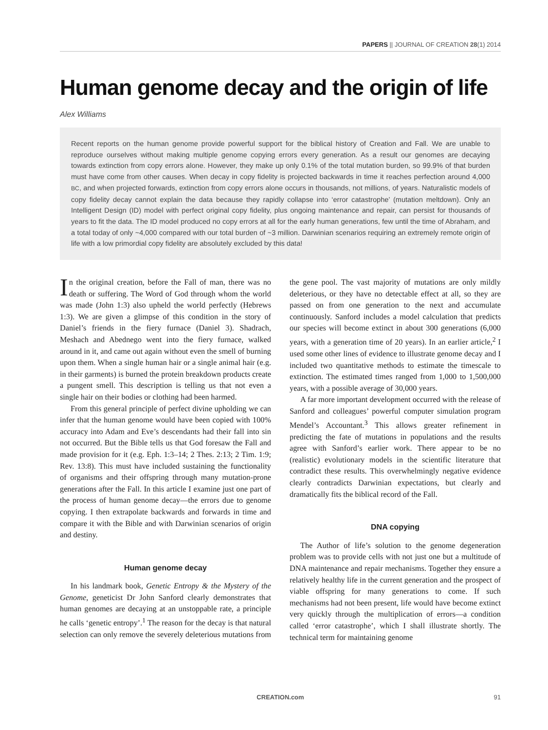PAPERS || JOURNAL OF CREATION 28(1) 2014
Human genome decay and the origin of life
Alex Williams
Recent reports on the human genome provide powerful support for the biblical history of Creation and Fall. We are unable to reproduce ourselves without making multiple genome copying errors every generation. As a result our genomes are decaying towards extinction from copy errors alone. However, they make up only 0.1% of the total mutation burden, so 99.9% of that burden must have come from other causes. When decay in copy fidelity is projected backwards in time it reaches perfection around 4,000 BC, and when projected forwards, extinction from copy errors alone occurs in thousands, not millions, of years. Naturalistic models of copy fidelity decay cannot explain the data because they rapidly collapse into ‘error catastrophe’ (mutation meltdown). Only an Intelligent Design (ID) model with perfect original copy fidelity, plus ongoing maintenance and repair, can persist for thousands of years to fit the data. The ID model produced no copy errors at all for the early human generations, few until the time of Abraham, and a total today of only ~4,000 compared with our total burden of ~3 million. Darwinian scenarios requiring an extremely remote origin of life with a low primordial copy fidelity are absolutely excluded by this data!
In the original creation, before the Fall of man, there was no death or suffering. The Word of God through whom the world was made (John 1:3) also upheld the world perfectly (Hebrews 1:3). We are given a glimpse of this condition in the story of Daniel’s friends in the fiery furnace (Daniel 3). Shadrach, Meshach and Abednego went into the fiery furnace, walked around in it, and came out again without even the smell of burning upon them. When a single human hair or a single animal hair (e.g. in their garments) is burned the protein breakdown products create a pungent smell. This description is telling us that not even a single hair on their bodies or clothing had been harmed.
From this general principle of perfect divine upholding we can infer that the human genome would have been copied with 100% accuracy into Adam and Eve’s descendants had their fall into sin not occurred. But the Bible tells us that God foresaw the Fall and made provision for it (e.g. Eph. 1:3–14; 2 Thes. 2:13; 2 Tim. 1:9; Rev. 13:8). This must have included sustaining the functionality of organisms and their offspring through many mutation-prone generations after the Fall. In this article I examine just one part of the process of human genome decay—the errors due to genome copying. I then extrapolate backwards and forwards in time and compare it with the Bible and with Darwinian scenarios of origin and destiny.
Human genome decay
In his landmark book, Genetic Entropy & the Mystery of the Genome, geneticist Dr John Sanford clearly demonstrates that human genomes are decaying at an unstoppable rate, a principle he calls ‘genetic entropy’.<sup>1</sup> The reason for the decay is that natural selection can only remove the severely deleterious mutations from the gene pool. The vast majority of mutations are only mildly deleterious, or they have no detectable effect at all, so they are passed on from one generation to the next and accumulate continuously. Sanford includes a model calculation that predicts our species will become extinct in about 300 generations (6,000 years, with a generation time of 20 years). In an earlier article,<sup>2</sup> I used some other lines of evidence to illustrate genome decay and I included two quantitative methods to estimate the timescale to extinction. The estimated times ranged from 1,000 to 1,500,000 years, with a possible average of 30,000 years.
A far more important development occurred with the release of Sanford and colleagues’ powerful computer simulation program Mendel’s Accountant.<sup>3</sup> This allows greater refinement in predicting the fate of mutations in populations and the results agree with Sanford’s earlier work. There appear to be no (realistic) evolutionary models in the scientific literature that contradict these results. This overwhelmingly negative evidence clearly contradicts Darwinian expectations, but clearly and dramatically fits the biblical record of the Fall.
DNA copying
The Author of life’s solution to the genome degeneration problem was to provide cells with not just one but a multitude of DNA maintenance and repair mechanisms. Together they ensure a relatively healthy life in the current generation and the prospect of viable offspring for many generations to come. If such mechanisms had not been present, life would have become extinct very quickly through the multiplication of errors—a condition called ‘error catastrophe’, which I shall illustrate shortly. The technical term for maintaining genome
CREATION.com 91